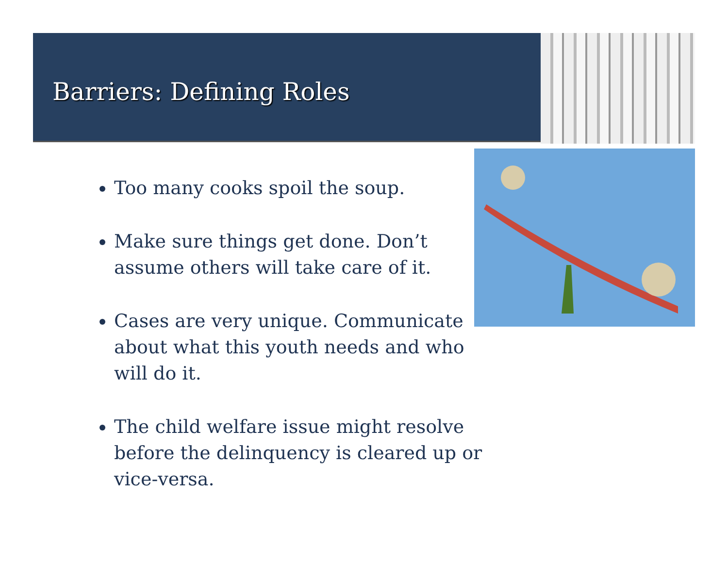Barriers: Defining Roles
Too many cooks spoil the soup.
Make sure things get done. Don’t assume others will take care of it.
Cases are very unique. Communicate about what this youth needs and who will do it.
The child welfare issue might resolve before the delinquency is cleared up or vice-versa.